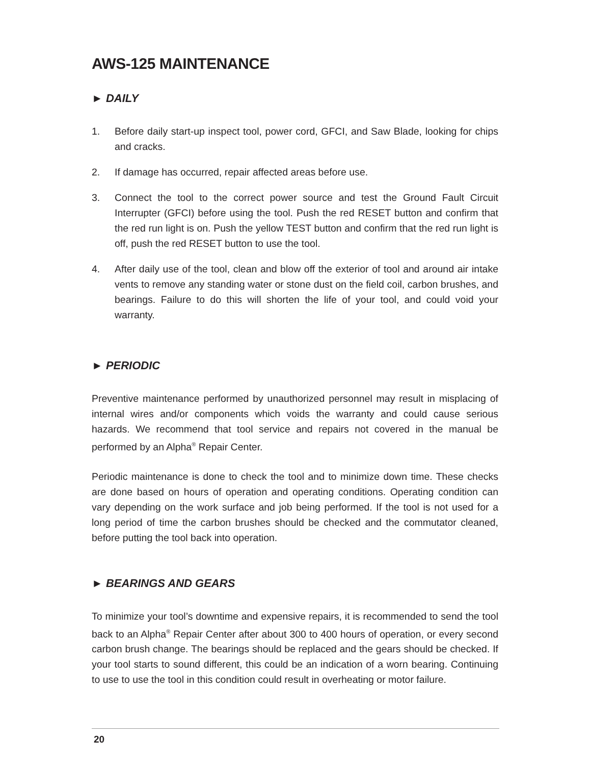AWS-125 MAINTENANCE
► DAILY
1. Before daily start-up inspect tool, power cord, GFCI, and Saw Blade, looking for chips and cracks.
2. If damage has occurred, repair affected areas before use.
3. Connect the tool to the correct power source and test the Ground Fault Circuit Interrupter (GFCI) before using the tool. Push the red RESET button and confirm that the red run light is on. Push the yellow TEST button and confirm that the red run light is off, push the red RESET button to use the tool.
4. After daily use of the tool, clean and blow off the exterior of tool and around air intake vents to remove any standing water or stone dust on the field coil, carbon brushes, and bearings. Failure to do this will shorten the life of your tool, and could void your warranty.
► PERIODIC
Preventive maintenance performed by unauthorized personnel may result in misplacing of internal wires and/or components which voids the warranty and could cause serious hazards. We recommend that tool service and repairs not covered in the manual be performed by an Alpha<sup>®</sup> Repair Center.
Periodic maintenance is done to check the tool and to minimize down time. These checks are done based on hours of operation and operating conditions. Operating condition can vary depending on the work surface and job being performed. If the tool is not used for a long period of time the carbon brushes should be checked and the commutator cleaned, before putting the tool back into operation.
► BEARINGS AND GEARS
To minimize your tool’s downtime and expensive repairs, it is recommended to send the tool back to an Alpha<sup>®</sup> Repair Center after about 300 to 400 hours of operation, or every second carbon brush change. The bearings should be replaced and the gears should be checked. If your tool starts to sound different, this could be an indication of a worn bearing. Continuing to use to use the tool in this condition could result in overheating or motor failure.
20